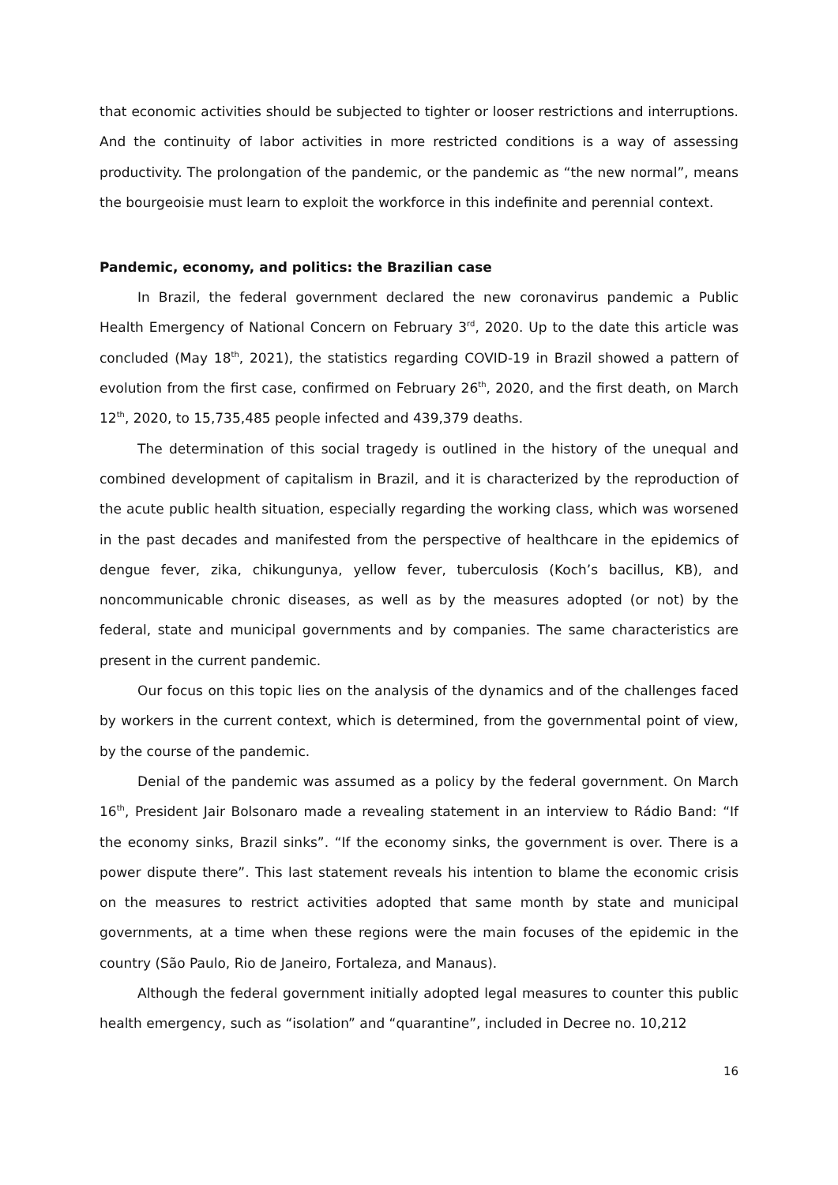that economic activities should be subjected to tighter or looser restrictions and interruptions. And the continuity of labor activities in more restricted conditions is a way of assessing productivity. The prolongation of the pandemic, or the pandemic as “the new normal”, means the bourgeoisie must learn to exploit the workforce in this indefinite and perennial context.
Pandemic, economy, and politics: the Brazilian case
In Brazil, the federal government declared the new coronavirus pandemic a Public Health Emergency of National Concern on February 3<sup>rd</sup>, 2020. Up to the date this article was concluded (May 18<sup>th</sup>, 2021), the statistics regarding COVID-19 in Brazil showed a pattern of evolution from the first case, confirmed on February 26<sup>th</sup>, 2020, and the first death, on March 12<sup>th</sup>, 2020, to 15,735,485 people infected and 439,379 deaths.
The determination of this social tragedy is outlined in the history of the unequal and combined development of capitalism in Brazil, and it is characterized by the reproduction of the acute public health situation, especially regarding the working class, which was worsened in the past decades and manifested from the perspective of healthcare in the epidemics of dengue fever, zika, chikungunya, yellow fever, tuberculosis (Koch’s bacillus, KB), and noncommunicable chronic diseases, as well as by the measures adopted (or not) by the federal, state and municipal governments and by companies. The same characteristics are present in the current pandemic.
Our focus on this topic lies on the analysis of the dynamics and of the challenges faced by workers in the current context, which is determined, from the governmental point of view, by the course of the pandemic.
Denial of the pandemic was assumed as a policy by the federal government. On March 16<sup>th</sup>, President Jair Bolsonaro made a revealing statement in an interview to Rádio Band: “If the economy sinks, Brazil sinks”. “If the economy sinks, the government is over. There is a power dispute there”. This last statement reveals his intention to blame the economic crisis on the measures to restrict activities adopted that same month by state and municipal governments, at a time when these regions were the main focuses of the epidemic in the country (São Paulo, Rio de Janeiro, Fortaleza, and Manaus).
Although the federal government initially adopted legal measures to counter this public health emergency, such as “isolation” and “quarantine”, included in Decree no. 10,212
16